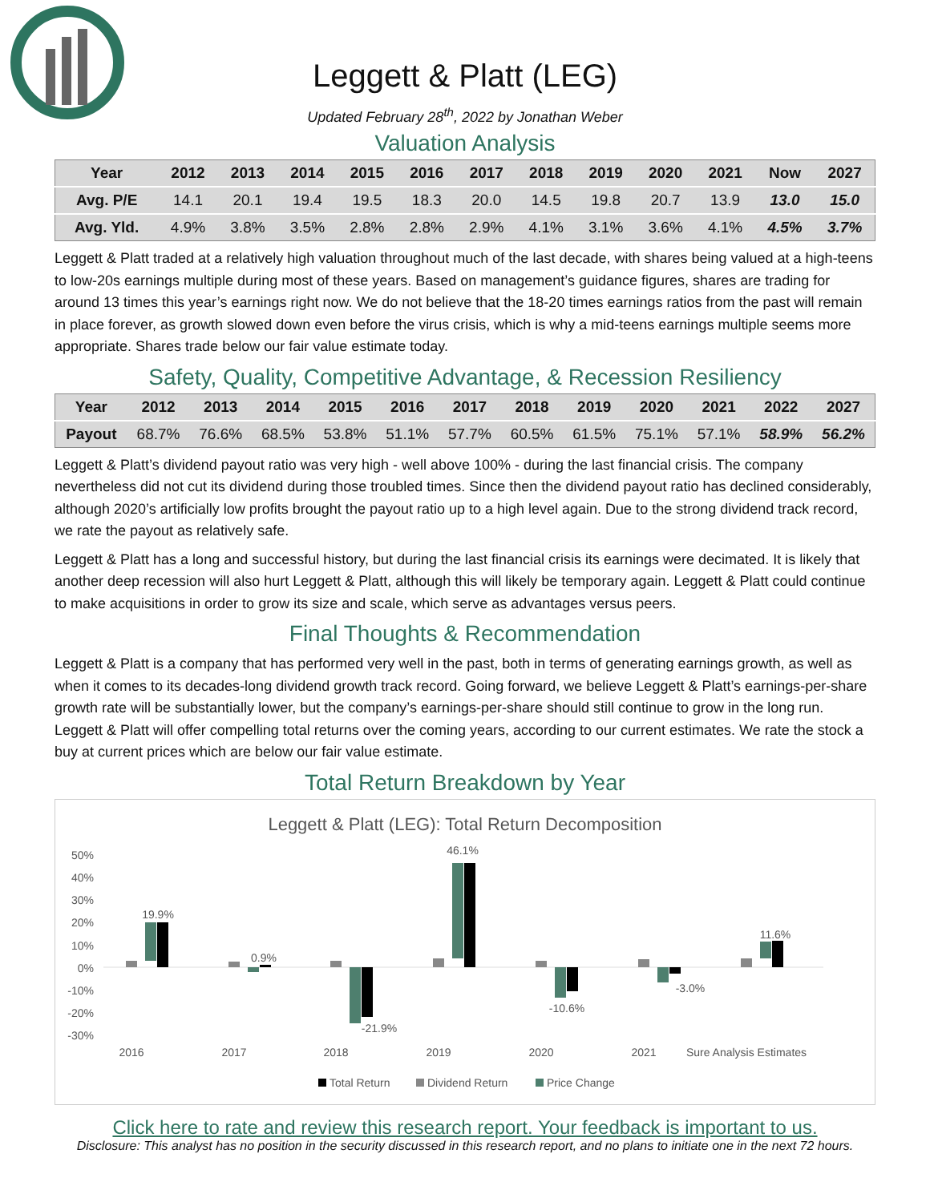Leggett & Platt (LEG)
Updated February 28<sup>th</sup>, 2022 by Jonathan Weber
Valuation Analysis
| Year | 2012 | 2013 | 2014 | 2015 | 2016 | 2017 | 2018 | 2019 | 2020 | 2021 | Now | 2027 |
| --- | --- | --- | --- | --- | --- | --- | --- | --- | --- | --- | --- | --- |
| Avg. P/E | 14.1 | 20.1 | 19.4 | 19.5 | 18.3 | 20.0 | 14.5 | 19.8 | 20.7 | 13.9 | 13.0 | 15.0 |
| Avg. Yld. | 4.9% | 3.8% | 3.5% | 2.8% | 2.8% | 2.9% | 4.1% | 3.1% | 3.6% | 4.1% | 4.5% | 3.7% |
Leggett & Platt traded at a relatively high valuation throughout much of the last decade, with shares being valued at a high-teens to low-20s earnings multiple during most of these years. Based on management’s guidance figures, shares are trading for around 13 times this year’s earnings right now. We do not believe that the 18-20 times earnings ratios from the past will remain in place forever, as growth slowed down even before the virus crisis, which is why a mid-teens earnings multiple seems more appropriate. Shares trade below our fair value estimate today.
Safety, Quality, Competitive Advantage, & Recession Resiliency
| Year | 2012 | 2013 | 2014 | 2015 | 2016 | 2017 | 2018 | 2019 | 2020 | 2021 | 2022 | 2027 |
| --- | --- | --- | --- | --- | --- | --- | --- | --- | --- | --- | --- | --- |
| Payout | 68.7% | 76.6% | 68.5% | 53.8% | 51.1% | 57.7% | 60.5% | 61.5% | 75.1% | 57.1% | 58.9% | 56.2% |
Leggett & Platt’s dividend payout ratio was very high - well above 100% - during the last financial crisis. The company nevertheless did not cut its dividend during those troubled times. Since then the dividend payout ratio has declined considerably, although 2020’s artificially low profits brought the payout ratio up to a high level again. Due to the strong dividend track record, we rate the payout as relatively safe.
Leggett & Platt has a long and successful history, but during the last financial crisis its earnings were decimated. It is likely that another deep recession will also hurt Leggett & Platt, although this will likely be temporary again. Leggett & Platt could continue to make acquisitions in order to grow its size and scale, which serve as advantages versus peers.
Final Thoughts & Recommendation
Leggett & Platt is a company that has performed very well in the past, both in terms of generating earnings growth, as well as when it comes to its decades-long dividend growth track record. Going forward, we believe Leggett & Platt’s earnings-per-share growth rate will be substantially lower, but the company’s earnings-per-share should still continue to grow in the long run. Leggett & Platt will offer compelling total returns over the coming years, according to our current estimates. We rate the stock a buy at current prices which are below our fair value estimate.
Total Return Breakdown by Year
Leggett & Platt (LEG): Total Return Decomposition
50%
40%
30%
20%
10%
0%
-10%
-20%
-30%
19.9%
0.9%
-21.9%
46.1%
-10.6%
-3.0%
11.6%
2016
2017
2018
2019
2020
2021
Sure Analysis Estimates
Total Return
Dividend Return
Price Change
Click here to rate and review this research report. Your feedback is important to us.
Disclosure: This analyst has no position in the security discussed in this research report, and no plans to initiate one in the next 72 hours.